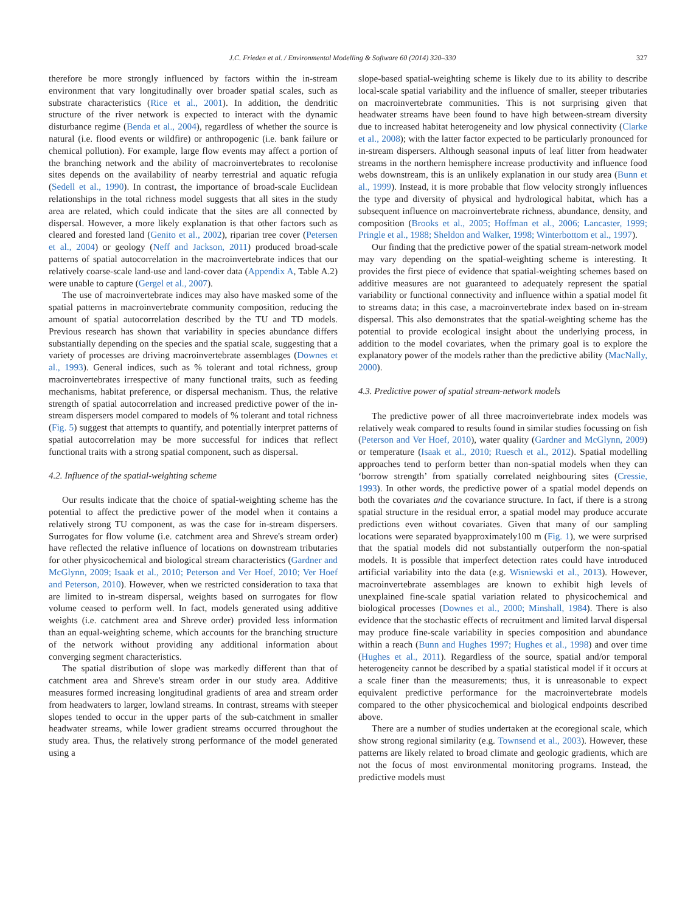J.C. Frieden et al. / Environmental Modelling & Software 60 (2014) 320–330 327
therefore be more strongly influenced by factors within the in-stream environment that vary longitudinally over broader spatial scales, such as substrate characteristics (Rice et al., 2001). In addition, the dendritic structure of the river network is expected to interact with the dynamic disturbance regime (Benda et al., 2004), regardless of whether the source is natural (i.e. flood events or wildfire) or anthropogenic (i.e. bank failure or chemical pollution). For example, large flow events may affect a portion of the branching network and the ability of macroinvertebrates to recolonise sites depends on the availability of nearby terrestrial and aquatic refugia (Sedell et al., 1990). In contrast, the importance of broad-scale Euclidean relationships in the total richness model suggests that all sites in the study area are related, which could indicate that the sites are all connected by dispersal. However, a more likely explanation is that other factors such as cleared and forested land (Genito et al., 2002), riparian tree cover (Petersen et al., 2004) or geology (Neff and Jackson, 2011) produced broad-scale patterns of spatial autocorrelation in the macroinvertebrate indices that our relatively coarse-scale land-use and land-cover data (Appendix A, Table A.2) were unable to capture (Gergel et al., 2007).
The use of macroinvertebrate indices may also have masked some of the spatial patterns in macroinvertebrate community composition, reducing the amount of spatial autocorrelation described by the TU and TD models. Previous research has shown that variability in species abundance differs substantially depending on the species and the spatial scale, suggesting that a variety of processes are driving macroinvertebrate assemblages (Downes et al., 1993). General indices, such as % tolerant and total richness, group macroinvertebrates irrespective of many functional traits, such as feeding mechanisms, habitat preference, or dispersal mechanism. Thus, the relative strength of spatial autocorrelation and increased predictive power of the in-stream dispersers model compared to models of % tolerant and total richness (Fig. 5) suggest that attempts to quantify, and potentially interpret patterns of spatial autocorrelation may be more successful for indices that reflect functional traits with a strong spatial component, such as dispersal.
4.2. Influence of the spatial-weighting scheme
Our results indicate that the choice of spatial-weighting scheme has the potential to affect the predictive power of the model when it contains a relatively strong TU component, as was the case for in-stream dispersers. Surrogates for flow volume (i.e. catchment area and Shreve's stream order) have reflected the relative influence of locations on downstream tributaries for other physicochemical and biological stream characteristics (Gardner and McGlynn, 2009; Isaak et al., 2010; Peterson and Ver Hoef, 2010; Ver Hoef and Peterson, 2010). However, when we restricted consideration to taxa that are limited to in-stream dispersal, weights based on surrogates for flow volume ceased to perform well. In fact, models generated using additive weights (i.e. catchment area and Shreve order) provided less information than an equal-weighting scheme, which accounts for the branching structure of the network without providing any additional information about converging segment characteristics.
The spatial distribution of slope was markedly different than that of catchment area and Shreve's stream order in our study area. Additive measures formed increasing longitudinal gradients of area and stream order from headwaters to larger, lowland streams. In contrast, streams with steeper slopes tended to occur in the upper parts of the sub-catchment in smaller headwater streams, while lower gradient streams occurred throughout the study area. Thus, the relatively strong performance of the model generated using a
slope-based spatial-weighting scheme is likely due to its ability to describe local-scale spatial variability and the influence of smaller, steeper tributaries on macroinvertebrate communities. This is not surprising given that headwater streams have been found to have high between-stream diversity due to increased habitat heterogeneity and low physical connectivity (Clarke et al., 2008); with the latter factor expected to be particularly pronounced for in-stream dispersers. Although seasonal inputs of leaf litter from headwater streams in the northern hemisphere increase productivity and influence food webs downstream, this is an unlikely explanation in our study area (Bunn et al., 1999). Instead, it is more probable that flow velocity strongly influences the type and diversity of physical and hydrological habitat, which has a subsequent influence on macroinvertebrate richness, abundance, density, and composition (Brooks et al., 2005; Hoffman et al., 2006; Lancaster, 1999; Pringle et al., 1988; Sheldon and Walker, 1998; Winterbottom et al., 1997).
Our finding that the predictive power of the spatial stream-network model may vary depending on the spatial-weighting scheme is interesting. It provides the first piece of evidence that spatial-weighting schemes based on additive measures are not guaranteed to adequately represent the spatial variability or functional connectivity and influence within a spatial model fit to streams data; in this case, a macroinvertebrate index based on in-stream dispersal. This also demonstrates that the spatial-weighting scheme has the potential to provide ecological insight about the underlying process, in addition to the model covariates, when the primary goal is to explore the explanatory power of the models rather than the predictive ability (MacNally, 2000).
4.3. Predictive power of spatial stream-network models
The predictive power of all three macroinvertebrate index models was relatively weak compared to results found in similar studies focussing on fish (Peterson and Ver Hoef, 2010), water quality (Gardner and McGlynn, 2009) or temperature (Isaak et al., 2010; Ruesch et al., 2012). Spatial modelling approaches tend to perform better than non-spatial models when they can ‘borrow strength’ from spatially correlated neighbouring sites (Cressie, 1993). In other words, the predictive power of a spatial model depends on both the covariates and the covariance structure. In fact, if there is a strong spatial structure in the residual error, a spatial model may produce accurate predictions even without covariates. Given that many of our sampling locations were separated byapproximately100 m (Fig. 1), we were surprised that the spatial models did not substantially outperform the non-spatial models. It is possible that imperfect detection rates could have introduced artificial variability into the data (e.g. Wisniewski et al., 2013). However, macroinvertebrate assemblages are known to exhibit high levels of unexplained fine-scale spatial variation related to physicochemical and biological processes (Downes et al., 2000; Minshall, 1984). There is also evidence that the stochastic effects of recruitment and limited larval dispersal may produce fine-scale variability in species composition and abundance within a reach (Bunn and Hughes 1997; Hughes et al., 1998) and over time (Hughes et al., 2011). Regardless of the source, spatial and/or temporal heterogeneity cannot be described by a spatial statistical model if it occurs at a scale finer than the measurements; thus, it is unreasonable to expect equivalent predictive performance for the macroinvertebrate models compared to the other physicochemical and biological endpoints described above.
There are a number of studies undertaken at the ecoregional scale, which show strong regional similarity (e.g. Townsend et al., 2003). However, these patterns are likely related to broad climate and geologic gradients, which are not the focus of most environmental monitoring programs. Instead, the predictive models must